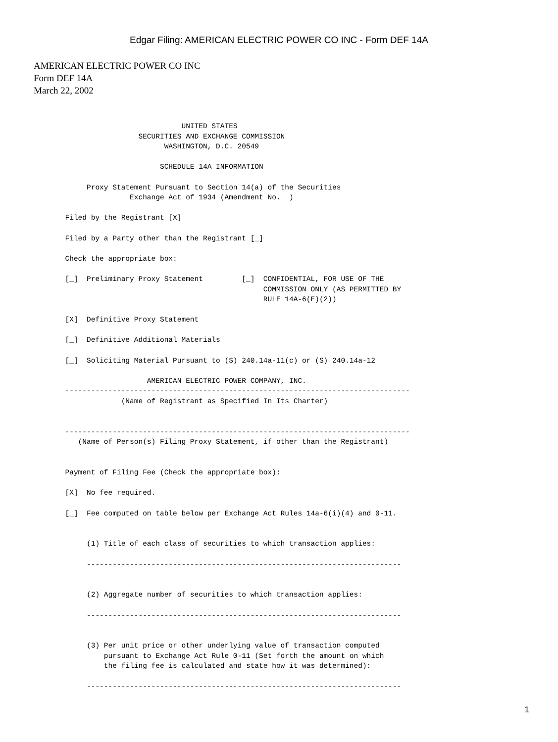Edgar Filing: AMERICAN ELECTRIC POWER CO INC - Form DEF 14A
AMERICAN ELECTRIC POWER CO INC
Form DEF 14A
March 22, 2002
                                UNITED STATES
                      SECURITIES AND EXCHANGE COMMISSION
                            WASHINGTON, D.C. 20549

                           SCHEDULE 14A INFORMATION

          Proxy Statement Pursuant to Section 14(a) of the Securities
                    Exchange Act of 1934 (Amendment No.  )

     Filed by the Registrant [X]

     Filed by a Party other than the Registrant [_]

     Check the appropriate box:

     [_]  Preliminary Proxy Statement         [_]  CONFIDENTIAL, FOR USE OF THE
                                                   COMMISSION ONLY (AS PERMITTED BY
                                                   RULE 14A-6(E)(2))

     [X]  Definitive Proxy Statement

     [_]  Definitive Additional Materials

     [_]  Soliciting Material Pursuant to (S) 240.14a-11(c) or (S) 240.14a-12

                        AMERICAN ELECTRIC POWER COMPANY, INC.
     --------------------------------------------------------------------------------
                  (Name of Registrant as Specified In Its Charter)


     --------------------------------------------------------------------------------
        (Name of Person(s) Filing Proxy Statement, if other than the Registrant)


     Payment of Filing Fee (Check the appropriate box):

     [X]  No fee required.

     [_]  Fee computed on table below per Exchange Act Rules 14a-6(i)(4) and 0-11.


          (1) Title of each class of securities to which transaction applies:

          -------------------------------------------------------------------------


          (2) Aggregate number of securities to which transaction applies:

          -------------------------------------------------------------------------


          (3) Per unit price or other underlying value of transaction computed
              pursuant to Exchange Act Rule 0-11 (Set forth the amount on which
              the filing fee is calculated and state how it was determined):

          -------------------------------------------------------------------------
1